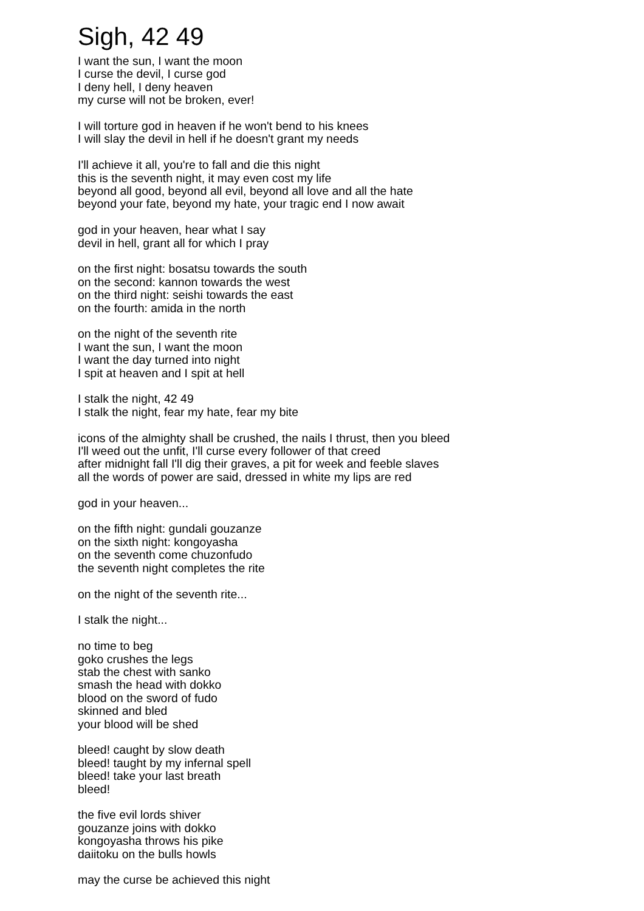Sigh, 42 49
I want the sun, I want the moon
I curse the devil, I curse god
I deny hell, I deny heaven
my curse will not be broken, ever!
I will torture god in heaven if he won't bend to his knees
I will slay the devil in hell if he doesn't grant my needs
I'll achieve it all, you're to fall and die this night
this is the seventh night, it may even cost my life
beyond all good, beyond all evil, beyond all love and all the hate
beyond your fate, beyond my hate, your tragic end I now await
god in your heaven, hear what I say
devil in hell, grant all for which I pray
on the first night: bosatsu towards the south
on the second: kannon towards the west
on the third night: seishi towards the east
on the fourth: amida in the north
on the night of the seventh rite
I want the sun, I want the moon
I want the day turned into night
I spit at heaven and I spit at hell
I stalk the night, 42 49
I stalk the night, fear my hate, fear my bite
icons of the almighty shall be crushed, the nails I thrust, then you bleed
I'll weed out the unfit, I'll curse every follower of that creed
after midnight fall I'll dig their graves, a pit for week and feeble slaves
all the words of power are said, dressed in white my lips are red
god in your heaven...
on the fifth night: gundali gouzanze
on the sixth night: kongoyasha
on the seventh come chuzonfudo
the seventh night completes the rite
on the night of the seventh rite...
I stalk the night...
no time to beg
goko crushes the legs
stab the chest with sanko
smash the head with dokko
blood on the sword of fudo
skinned and bled
your blood will be shed
bleed! caught by slow death
bleed! taught by my infernal spell
bleed! take your last breath
bleed!
the five evil lords shiver
gouzanze joins with dokko
kongoyasha throws his pike
daiitoku on the bulls howls
may the curse be achieved this night